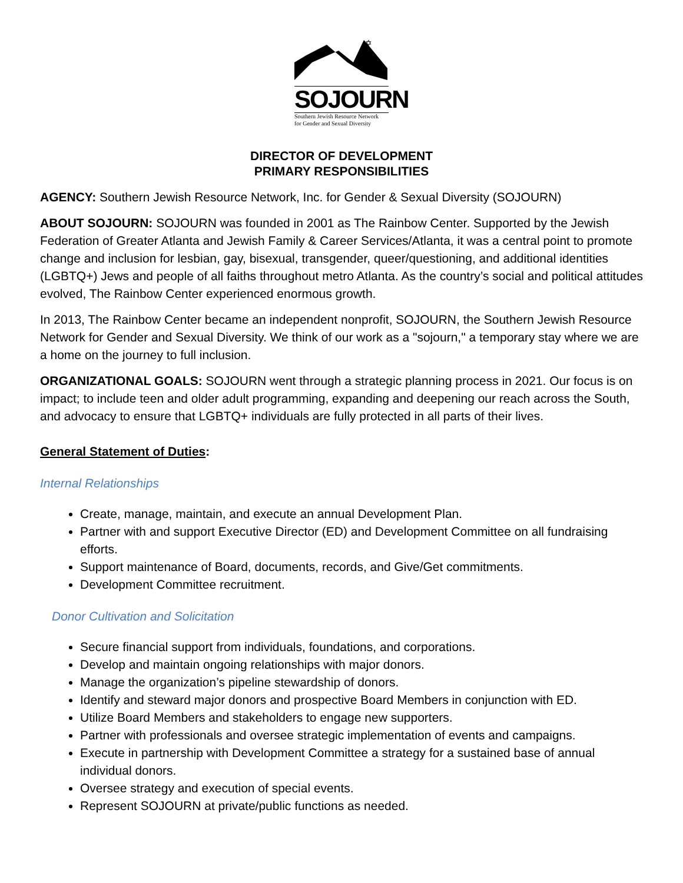✡
SOJOURN
Southern Jewish Resource Network
for Gender and Sexual Diversity
DIRECTOR OF DEVELOPMENT
PRIMARY RESPONSIBILITIES
AGENCY: Southern Jewish Resource Network, Inc. for Gender & Sexual Diversity (SOJOURN)
ABOUT SOJOURN: SOJOURN was founded in 2001 as The Rainbow Center. Supported by the Jewish Federation of Greater Atlanta and Jewish Family & Career Services/Atlanta, it was a central point to promote change and inclusion for lesbian, gay, bisexual, transgender, queer/questioning, and additional identities (LGBTQ+) Jews and people of all faiths throughout metro Atlanta. As the country’s social and political attitudes evolved, The Rainbow Center experienced enormous growth.
In 2013, The Rainbow Center became an independent nonprofit, SOJOURN, the Southern Jewish Resource Network for Gender and Sexual Diversity. We think of our work as a "sojourn," a temporary stay where we are a home on the journey to full inclusion.
ORGANIZATIONAL GOALS: SOJOURN went through a strategic planning process in 2021. Our focus is on impact; to include teen and older adult programming, expanding and deepening our reach across the South, and advocacy to ensure that LGBTQ+ individuals are fully protected in all parts of their lives.
General Statement of Duties:
Internal Relationships
Create, manage, maintain, and execute an annual Development Plan.
Partner with and support Executive Director (ED) and Development Committee on all fundraising efforts.
Support maintenance of Board, documents, records, and Give/Get commitments.
Development Committee recruitment.
Donor Cultivation and Solicitation
Secure financial support from individuals, foundations, and corporations.
Develop and maintain ongoing relationships with major donors.
Manage the organization’s pipeline stewardship of donors.
Identify and steward major donors and prospective Board Members in conjunction with ED.
Utilize Board Members and stakeholders to engage new supporters.
Partner with professionals and oversee strategic implementation of events and campaigns.
Execute in partnership with Development Committee a strategy for a sustained base of annual individual donors.
Oversee strategy and execution of special events.
Represent SOJOURN at private/public functions as needed.